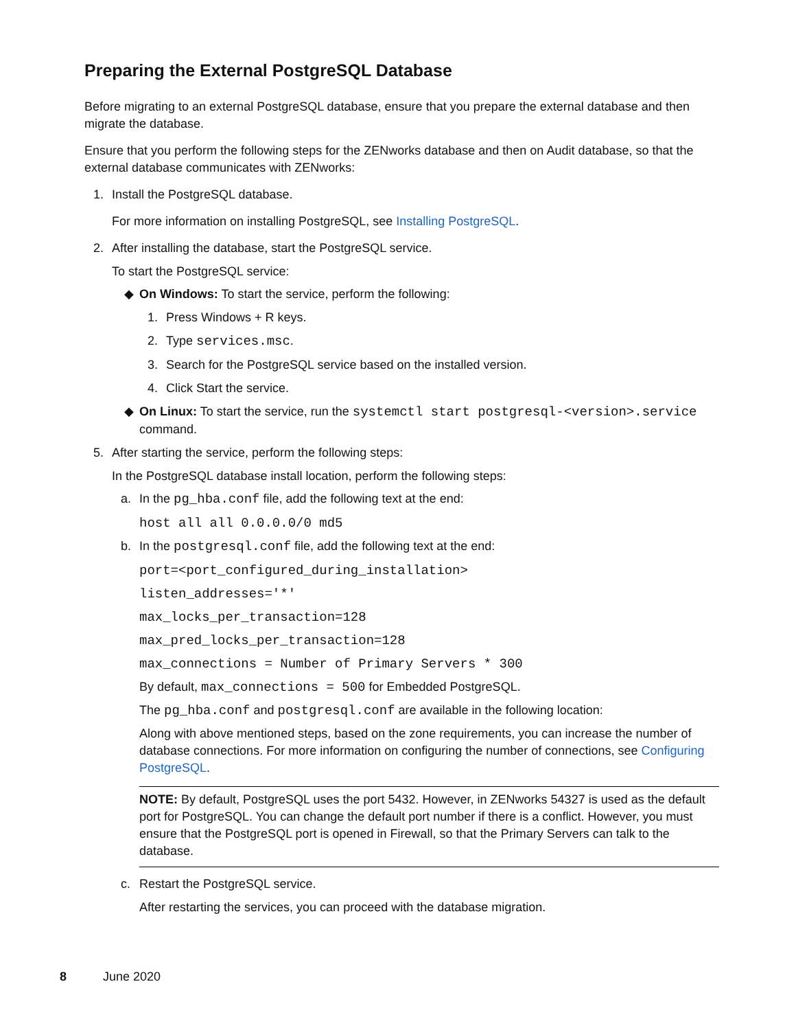Preparing the External PostgreSQL Database
Before migrating to an external PostgreSQL database, ensure that you prepare the external database and then migrate the database.
Ensure that you perform the following steps for the ZENworks database and then on Audit database, so that the external database communicates with ZENworks:
1. Install the PostgreSQL database.
For more information on installing PostgreSQL, see Installing PostgreSQL.
2. After installing the database, start the PostgreSQL service.
To start the PostgreSQL service:
◆ On Windows: To start the service, perform the following:
1. Press Windows + R keys.
2. Type services.msc.
3. Search for the PostgreSQL service based on the installed version.
4. Click Start the service.
◆ On Linux: To start the service, run the systemctl start postgresql-<version>.service command.
5. After starting the service, perform the following steps:
In the PostgreSQL database install location, perform the following steps:
a. In the pg_hba.conf file, add the following text at the end:
host all all 0.0.0.0/0 md5
b. In the postgresql.conf file, add the following text at the end:
port=<port_configured_during_installation>
listen_addresses='*'
max_locks_per_transaction=128
max_pred_locks_per_transaction=128
max_connections = Number of Primary Servers * 300
By default, max_connections = 500 for Embedded PostgreSQL.
The pg_hba.conf and postgresql.conf are available in the following location:
Along with above mentioned steps, based on the zone requirements, you can increase the number of database connections. For more information on configuring the number of connections, see Configuring PostgreSQL.
NOTE: By default, PostgreSQL uses the port 5432. However, in ZENworks 54327 is used as the default port for PostgreSQL. You can change the default port number if there is a conflict. However, you must ensure that the PostgreSQL port is opened in Firewall, so that the Primary Servers can talk to the database.
c. Restart the PostgreSQL service.
After restarting the services, you can proceed with the database migration.
8 June 2020